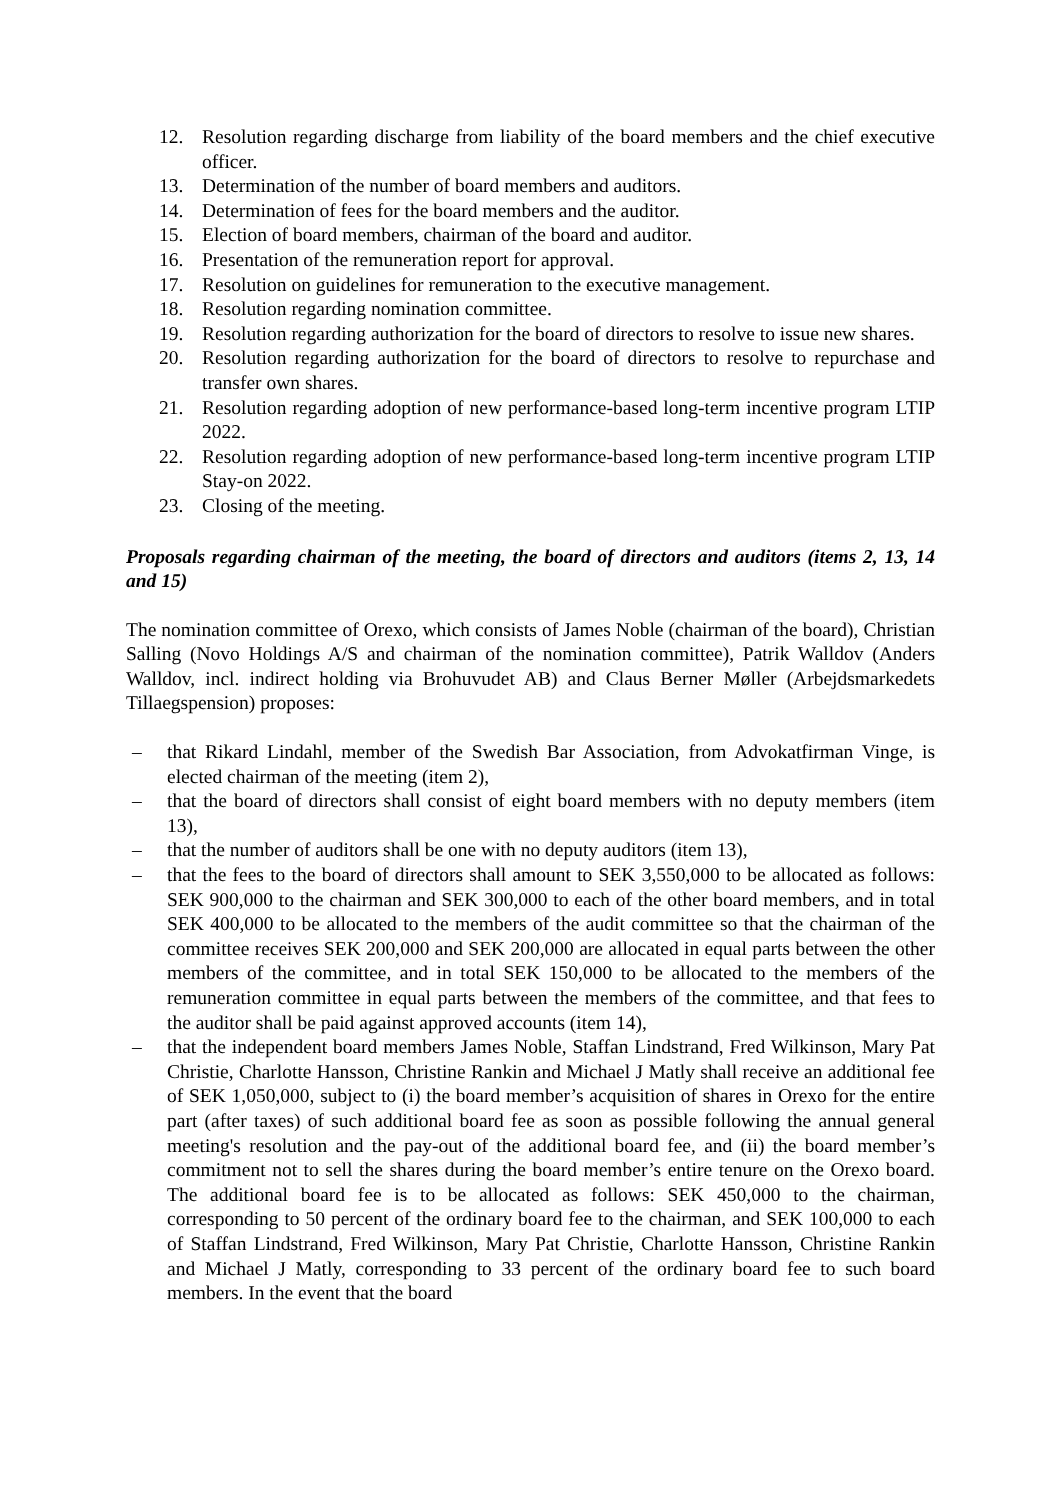12. Resolution regarding discharge from liability of the board members and the chief executive officer.
13. Determination of the number of board members and auditors.
14. Determination of fees for the board members and the auditor.
15. Election of board members, chairman of the board and auditor.
16. Presentation of the remuneration report for approval.
17. Resolution on guidelines for remuneration to the executive management.
18. Resolution regarding nomination committee.
19. Resolution regarding authorization for the board of directors to resolve to issue new shares.
20. Resolution regarding authorization for the board of directors to resolve to repurchase and transfer own shares.
21. Resolution regarding adoption of new performance-based long-term incentive program LTIP 2022.
22. Resolution regarding adoption of new performance-based long-term incentive program LTIP Stay-on 2022.
23. Closing of the meeting.
Proposals regarding chairman of the meeting, the board of directors and auditors (items 2, 13, 14 and 15)
The nomination committee of Orexo, which consists of James Noble (chairman of the board), Christian Salling (Novo Holdings A/S and chairman of the nomination committee), Patrik Walldov (Anders Walldov, incl. indirect holding via Brohuvudet AB) and Claus Berner Møller (Arbejdsmarkedets Tillaegspension) proposes:
– that Rikard Lindahl, member of the Swedish Bar Association, from Advokatfirman Vinge, is elected chairman of the meeting (item 2),
– that the board of directors shall consist of eight board members with no deputy members (item 13),
– that the number of auditors shall be one with no deputy auditors (item 13),
– that the fees to the board of directors shall amount to SEK 3,550,000 to be allocated as follows: SEK 900,000 to the chairman and SEK 300,000 to each of the other board members, and in total SEK 400,000 to be allocated to the members of the audit committee so that the chairman of the committee receives SEK 200,000 and SEK 200,000 are allocated in equal parts between the other members of the committee, and in total SEK 150,000 to be allocated to the members of the remuneration committee in equal parts between the members of the committee, and that fees to the auditor shall be paid against approved accounts (item 14),
– that the independent board members James Noble, Staffan Lindstrand, Fred Wilkinson, Mary Pat Christie, Charlotte Hansson, Christine Rankin and Michael J Matly shall receive an additional fee of SEK 1,050,000, subject to (i) the board member’s acquisition of shares in Orexo for the entire part (after taxes) of such additional board fee as soon as possible following the annual general meeting's resolution and the pay-out of the additional board fee, and (ii) the board member’s commitment not to sell the shares during the board member’s entire tenure on the Orexo board. The additional board fee is to be allocated as follows: SEK 450,000 to the chairman, corresponding to 50 percent of the ordinary board fee to the chairman, and SEK 100,000 to each of Staffan Lindstrand, Fred Wilkinson, Mary Pat Christie, Charlotte Hansson, Christine Rankin and Michael J Matly, corresponding to 33 percent of the ordinary board fee to such board members. In the event that the board